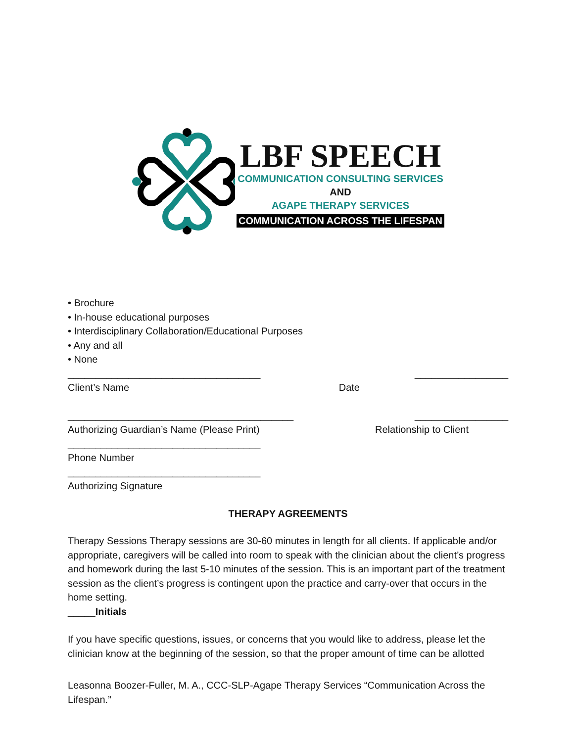LBF SPEECH
COMMUNICATION CONSULTING SERVICES
AND
AGAPE THERAPY SERVICES
COMMUNICATION ACROSS THE LIFESPAN
• Brochure
• In-house educational purposes
• Interdisciplinary Collaboration/Educational Purposes
• Any and all
• None
___________________________________
_________________
Client’s Name Date
_________________________________________
_________________
Authorizing Guardian’s Name (Please Print)
Relationship to Client
___________________________________
Phone Number
___________________________________
Authorizing Signature
THERAPY AGREEMENTS
Therapy Sessions Therapy sessions are 30-60 minutes in length for all clients. If applicable and/or appropriate, caregivers will be called into room to speak with the clinician about the client’s progress and homework during the last 5-10 minutes of the session. This is an important part of the treatment session as the client’s progress is contingent upon the practice and carry-over that occurs in the home setting.
_____Initials
If you have specific questions, issues, or concerns that you would like to address, please let the clinician know at the beginning of the session, so that the proper amount of time can be allotted
Leasonna Boozer-Fuller, M. A., CCC-SLP-Agape Therapy Services “Communication Across the Lifespan.”